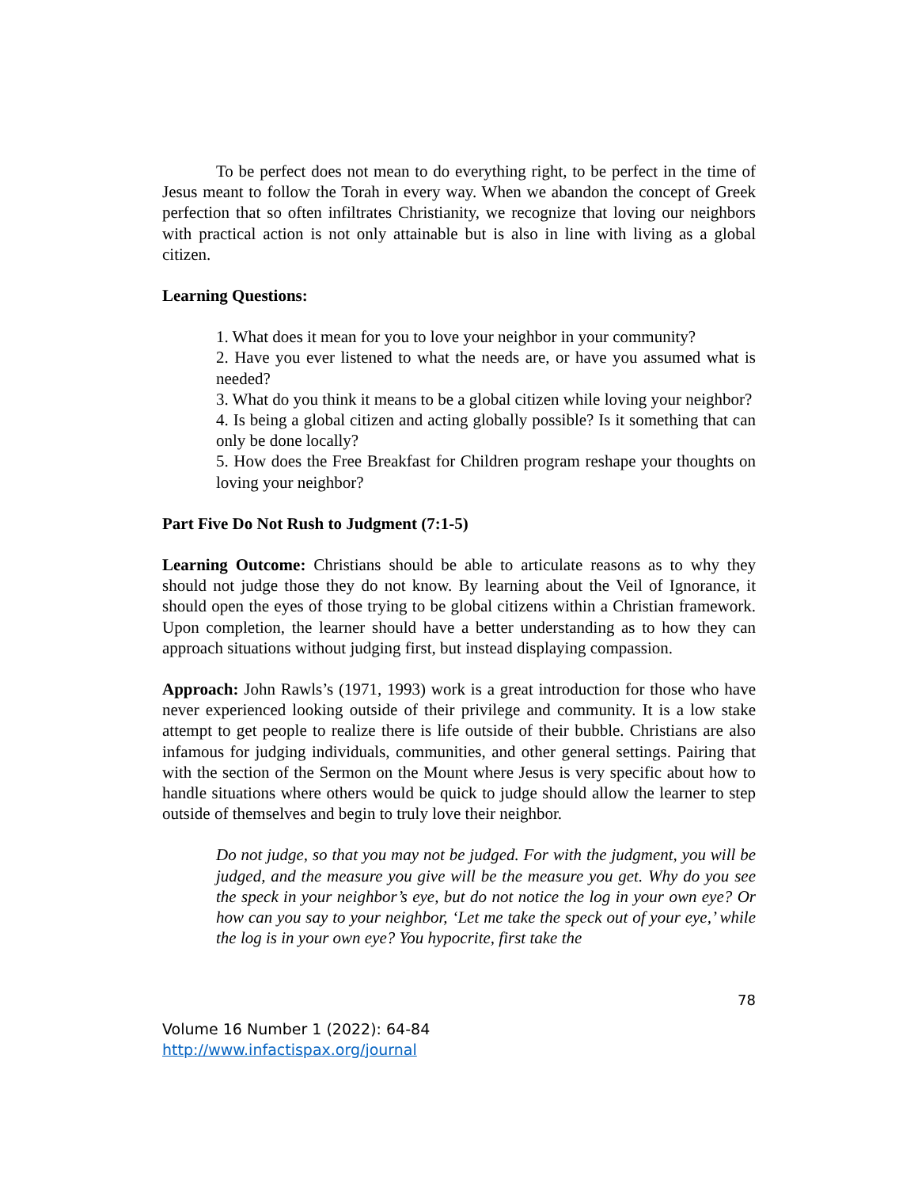To be perfect does not mean to do everything right, to be perfect in the time of Jesus meant to follow the Torah in every way. When we abandon the concept of Greek perfection that so often infiltrates Christianity, we recognize that loving our neighbors with practical action is not only attainable but is also in line with living as a global citizen.
Learning Questions:
1. What does it mean for you to love your neighbor in your community?
2. Have you ever listened to what the needs are, or have you assumed what is needed?
3. What do you think it means to be a global citizen while loving your neighbor?
4. Is being a global citizen and acting globally possible? Is it something that can only be done locally?
5. How does the Free Breakfast for Children program reshape your thoughts on loving your neighbor?
Part Five Do Not Rush to Judgment (7:1-5)
Learning Outcome: Christians should be able to articulate reasons as to why they should not judge those they do not know. By learning about the Veil of Ignorance, it should open the eyes of those trying to be global citizens within a Christian framework. Upon completion, the learner should have a better understanding as to how they can approach situations without judging first, but instead displaying compassion.
Approach: John Rawls’s (1971, 1993) work is a great introduction for those who have never experienced looking outside of their privilege and community. It is a low stake attempt to get people to realize there is life outside of their bubble. Christians are also infamous for judging individuals, communities, and other general settings. Pairing that with the section of the Sermon on the Mount where Jesus is very specific about how to handle situations where others would be quick to judge should allow the learner to step outside of themselves and begin to truly love their neighbor.
Do not judge, so that you may not be judged. For with the judgment, you will be judged, and the measure you give will be the measure you get. Why do you see the speck in your neighbor’s eye, but do not notice the log in your own eye? Or how can you say to your neighbor, ‘Let me take the speck out of your eye,’ while the log is in your own eye? You hypocrite, first take the
78
Volume 16 Number 1 (2022): 64-84
http://www.infactispax.org/journal